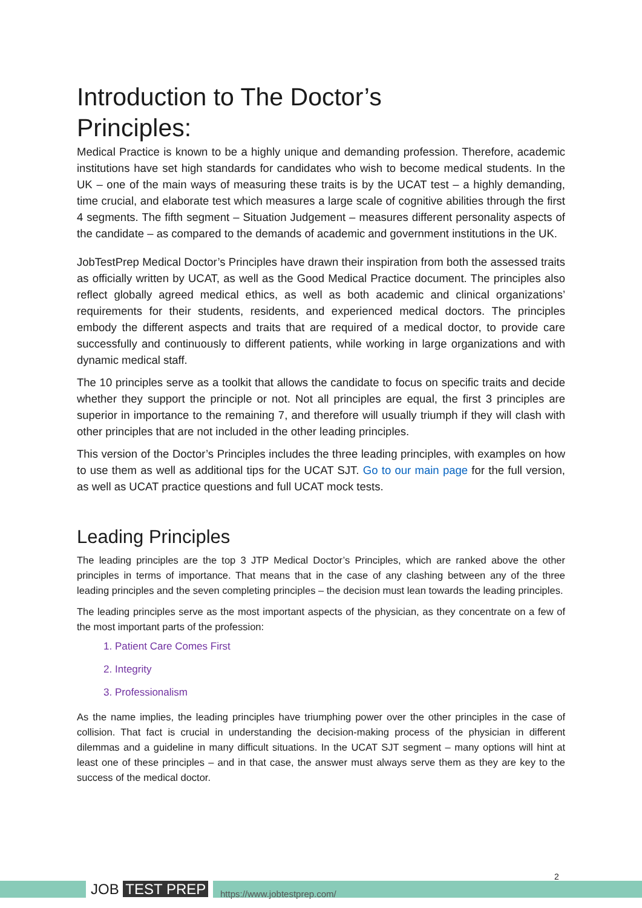Introduction to The Doctor’s
Principles:
Medical Practice is known to be a highly unique and demanding profession. Therefore, academic institutions have set high standards for candidates who wish to become medical students. In the UK – one of the main ways of measuring these traits is by the UCAT test – a highly demanding, time crucial, and elaborate test which measures a large scale of cognitive abilities through the first 4 segments. The fifth segment – Situation Judgement – measures different personality aspects of the candidate – as compared to the demands of academic and government institutions in the UK.
JobTestPrep Medical Doctor’s Principles have drawn their inspiration from both the assessed traits as officially written by UCAT, as well as the Good Medical Practice document. The principles also reflect globally agreed medical ethics, as well as both academic and clinical organizations’ requirements for their students, residents, and experienced medical doctors. The principles embody the different aspects and traits that are required of a medical doctor, to provide care successfully and continuously to different patients, while working in large organizations and with dynamic medical staff.
The 10 principles serve as a toolkit that allows the candidate to focus on specific traits and decide whether they support the principle or not. Not all principles are equal, the first 3 principles are superior in importance to the remaining 7, and therefore will usually triumph if they will clash with other principles that are not included in the other leading principles.
This version of the Doctor’s Principles includes the three leading principles, with examples on how to use them as well as additional tips for the UCAT SJT. Go to our main page for the full version, as well as UCAT practice questions and full UCAT mock tests.
Leading Principles
The leading principles are the top 3 JTP Medical Doctor’s Principles, which are ranked above the other principles in terms of importance. That means that in the case of any clashing between any of the three leading principles and the seven completing principles – the decision must lean towards the leading principles.
The leading principles serve as the most important aspects of the physician, as they concentrate on a few of the most important parts of the profession:
1. Patient Care Comes First
2. Integrity
3. Professionalism
As the name implies, the leading principles have triumphing power over the other principles in the case of collision. That fact is crucial in understanding the decision-making process of the physician in different dilemmas and a guideline in many difficult situations. In the UCAT SJT segment – many options will hint at least one of these principles – and in that case, the answer must always serve them as they are key to the success of the medical doctor.
JOB TEST PREP https://www.jobtestprep.com/
2